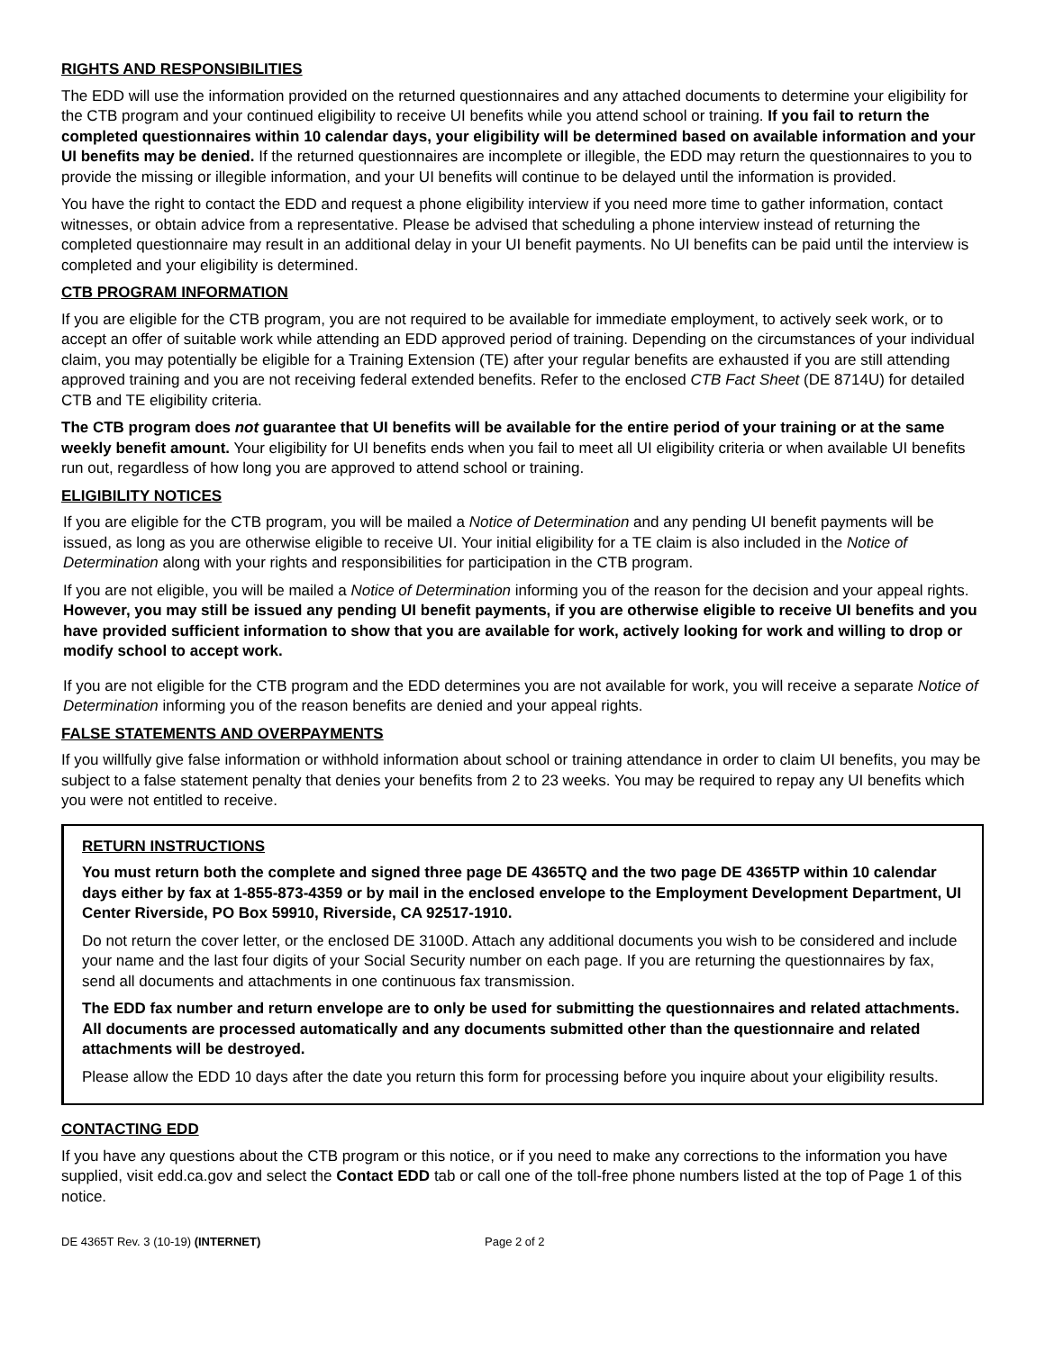RIGHTS AND RESPONSIBILITIES
The EDD will use the information provided on the returned questionnaires and any attached documents to determine your eligibility for the CTB program and your continued eligibility to receive UI benefits while you attend school or training. If you fail to return the completed questionnaires within 10 calendar days, your eligibility will be determined based on available information and your UI benefits may be denied. If the returned questionnaires are incomplete or illegible, the EDD may return the questionnaires to you to provide the missing or illegible information, and your UI benefits will continue to be delayed until the information is provided.
You have the right to contact the EDD and request a phone eligibility interview if you need more time to gather information, contact witnesses, or obtain advice from a representative. Please be advised that scheduling a phone interview instead of returning the completed questionnaire may result in an additional delay in your UI benefit payments. No UI benefits can be paid until the interview is completed and your eligibility is determined.
CTB PROGRAM INFORMATION
If you are eligible for the CTB program, you are not required to be available for immediate employment, to actively seek work, or to accept an offer of suitable work while attending an EDD approved period of training. Depending on the circumstances of your individual claim, you may potentially be eligible for a Training Extension (TE) after your regular benefits are exhausted if you are still attending approved training and you are not receiving federal extended benefits. Refer to the enclosed CTB Fact Sheet (DE 8714U) for detailed CTB and TE eligibility criteria.
The CTB program does not guarantee that UI benefits will be available for the entire period of your training or at the same weekly benefit amount. Your eligibility for UI benefits ends when you fail to meet all UI eligibility criteria or when available UI benefits run out, regardless of how long you are approved to attend school or training.
ELIGIBILITY NOTICES
If you are eligible for the CTB program, you will be mailed a Notice of Determination and any pending UI benefit payments will be issued, as long as you are otherwise eligible to receive UI. Your initial eligibility for a TE claim is also included in the Notice of Determination along with your rights and responsibilities for participation in the CTB program.
If you are not eligible, you will be mailed a Notice of Determination informing you of the reason for the decision and your appeal rights. However, you may still be issued any pending UI benefit payments, if you are otherwise eligible to receive UI benefits and you have provided sufficient information to show that you are available for work, actively looking for work and willing to drop or modify school to accept work.
If you are not eligible for the CTB program and the EDD determines you are not available for work, you will receive a separate Notice of Determination informing you of the reason benefits are denied and your appeal rights.
FALSE STATEMENTS AND OVERPAYMENTS
If you willfully give false information or withhold information about school or training attendance in order to claim UI benefits, you may be subject to a false statement penalty that denies your benefits from 2 to 23 weeks. You may be required to repay any UI benefits which you were not entitled to receive.
RETURN INSTRUCTIONS
You must return both the complete and signed three page DE 4365TQ and the two page DE 4365TP within 10 calendar days either by fax at 1-855-873-4359 or by mail in the enclosed envelope to the Employment Development Department, UI Center Riverside, PO Box 59910, Riverside, CA 92517-1910.
Do not return the cover letter, or the enclosed DE 3100D. Attach any additional documents you wish to be considered and include your name and the last four digits of your Social Security number on each page. If you are returning the questionnaires by fax, send all documents and attachments in one continuous fax transmission.
The EDD fax number and return envelope are to only be used for submitting the questionnaires and related attachments. All documents are processed automatically and any documents submitted other than the questionnaire and related attachments will be destroyed.
Please allow the EDD 10 days after the date you return this form for processing before you inquire about your eligibility results.
CONTACTING EDD
If you have any questions about the CTB program or this notice, or if you need to make any corrections to the information you have supplied, visit edd.ca.gov and select the Contact EDD tab or call one of the toll-free phone numbers listed at the top of Page 1 of this notice.
DE 4365T Rev. 3 (10-19) (INTERNET) Page 2 of 2